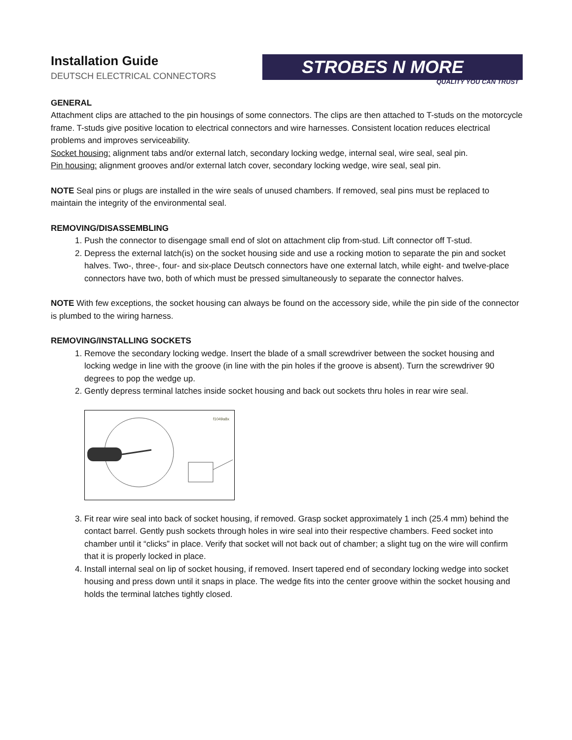Installation Guide
DEUTSCH ELECTRICAL CONNECTORS
STROBES N MORE
QUALITY YOU CAN TRUST
GENERAL
Attachment clips are attached to the pin housings of some connectors. The clips are then attached to T-studs on the motorcycle frame. T-studs give positive location to electrical connectors and wire harnesses. Consistent location reduces electrical problems and improves serviceability.
Socket housing: alignment tabs and/or external latch, secondary locking wedge, internal seal, wire seal, seal pin.
Pin housing: alignment grooves and/or external latch cover, secondary locking wedge, wire seal, seal pin.
NOTE Seal pins or plugs are installed in the wire seals of unused chambers. If removed, seal pins must be replaced to maintain the integrity of the environmental seal.
REMOVING/DISASSEMBLING
1. Push the connector to disengage small end of slot on attachment clip from-stud. Lift connector off T-stud.
2. Depress the external latch(is) on the socket housing side and use a rocking motion to separate the pin and socket halves. Two-, three-, four- and six-place Deutsch connectors have one external latch, while eight- and twelve-place connectors have two, both of which must be pressed simultaneously to separate the connector halves.
NOTE With few exceptions, the socket housing can always be found on the accessory side, while the pin side of the connector is plumbed to the wiring harness.
REMOVING/INSTALLING SOCKETS
1. Remove the secondary locking wedge. Insert the blade of a small screwdriver between the socket housing and locking wedge in line with the groove (in line with the pin holes if the groove is absent). Turn the screwdriver 90 degrees to pop the wedge up.
2. Gently depress terminal latches inside socket housing and back out sockets thru holes in rear wire seal.
f1049a8x
3. Fit rear wire seal into back of socket housing, if removed. Grasp socket approximately 1 inch (25.4 mm) behind the contact barrel. Gently push sockets through holes in wire seal into their respective chambers. Feed socket into chamber until it “clicks” in place. Verify that socket will not back out of chamber; a slight tug on the wire will confirm that it is properly locked in place.
4. Install internal seal on lip of socket housing, if removed. Insert tapered end of secondary locking wedge into socket housing and press down until it snaps in place. The wedge fits into the center groove within the socket housing and holds the terminal latches tightly closed.